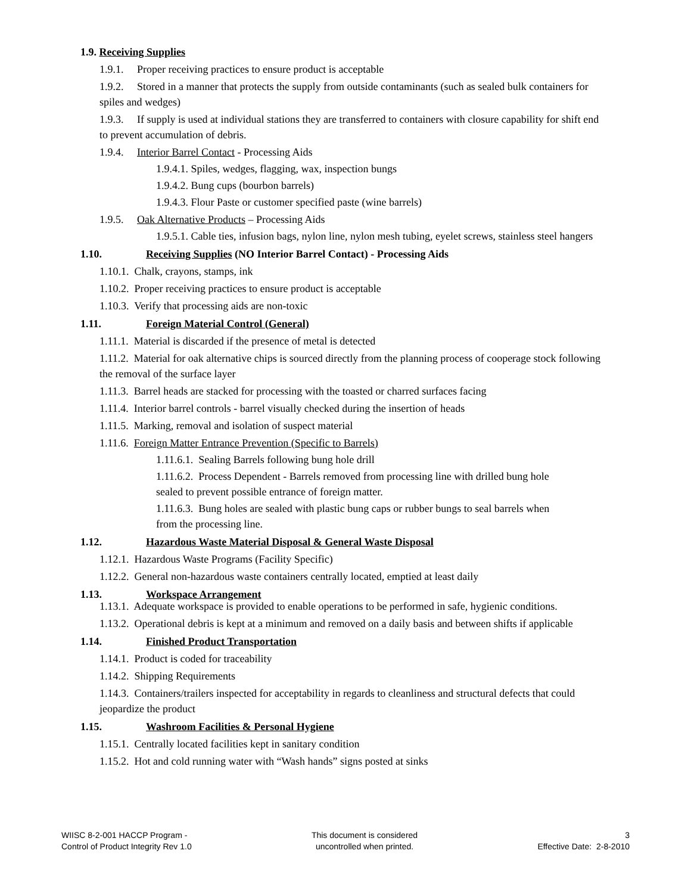1.9. Receiving Supplies
1.9.1. Proper receiving practices to ensure product is acceptable
1.9.2. Stored in a manner that protects the supply from outside contaminants (such as sealed bulk containers for spiles and wedges)
1.9.3. If supply is used at individual stations they are transferred to containers with closure capability for shift end to prevent accumulation of debris.
1.9.4. Interior Barrel Contact - Processing Aids
1.9.4.1. Spiles, wedges, flagging, wax, inspection bungs
1.9.4.2. Bung cups (bourbon barrels)
1.9.4.3. Flour Paste or customer specified paste (wine barrels)
1.9.5. Oak Alternative Products – Processing Aids
1.9.5.1. Cable ties, infusion bags, nylon line, nylon mesh tubing, eyelet screws, stainless steel hangers
1.10. Receiving Supplies (NO Interior Barrel Contact) - Processing Aids
1.10.1. Chalk, crayons, stamps, ink
1.10.2. Proper receiving practices to ensure product is acceptable
1.10.3. Verify that processing aids are non-toxic
1.11. Foreign Material Control (General)
1.11.1. Material is discarded if the presence of metal is detected
1.11.2. Material for oak alternative chips is sourced directly from the planning process of cooperage stock following the removal of the surface layer
1.11.3. Barrel heads are stacked for processing with the toasted or charred surfaces facing
1.11.4. Interior barrel controls - barrel visually checked during the insertion of heads
1.11.5. Marking, removal and isolation of suspect material
1.11.6. Foreign Matter Entrance Prevention (Specific to Barrels)
1.11.6.1. Sealing Barrels following bung hole drill
1.11.6.2. Process Dependent - Barrels removed from processing line with drilled bung hole
sealed to prevent possible entrance of foreign matter.
1.11.6.3. Bung holes are sealed with plastic bung caps or rubber bungs to seal barrels when
from the processing line.
1.12. Hazardous Waste Material Disposal & General Waste Disposal
1.12.1. Hazardous Waste Programs (Facility Specific)
1.12.2. General non-hazardous waste containers centrally located, emptied at least daily
1.13. Workspace Arrangement
1.13.1. Adequate workspace is provided to enable operations to be performed in safe, hygienic conditions.
1.13.2. Operational debris is kept at a minimum and removed on a daily basis and between shifts if applicable
1.14. Finished Product Transportation
1.14.1. Product is coded for traceability
1.14.2. Shipping Requirements
1.14.3. Containers/trailers inspected for acceptability in regards to cleanliness and structural defects that could jeopardize the product
1.15. Washroom Facilities & Personal Hygiene
1.15.1. Centrally located facilities kept in sanitary condition
1.15.2. Hot and cold running water with “Wash hands” signs posted at sinks
WIISC 8-2-001 HACCP Program -
Control of Product Integrity Rev 1.0
This document is considered
uncontrolled when printed.
3
Effective Date: 2-8-2010